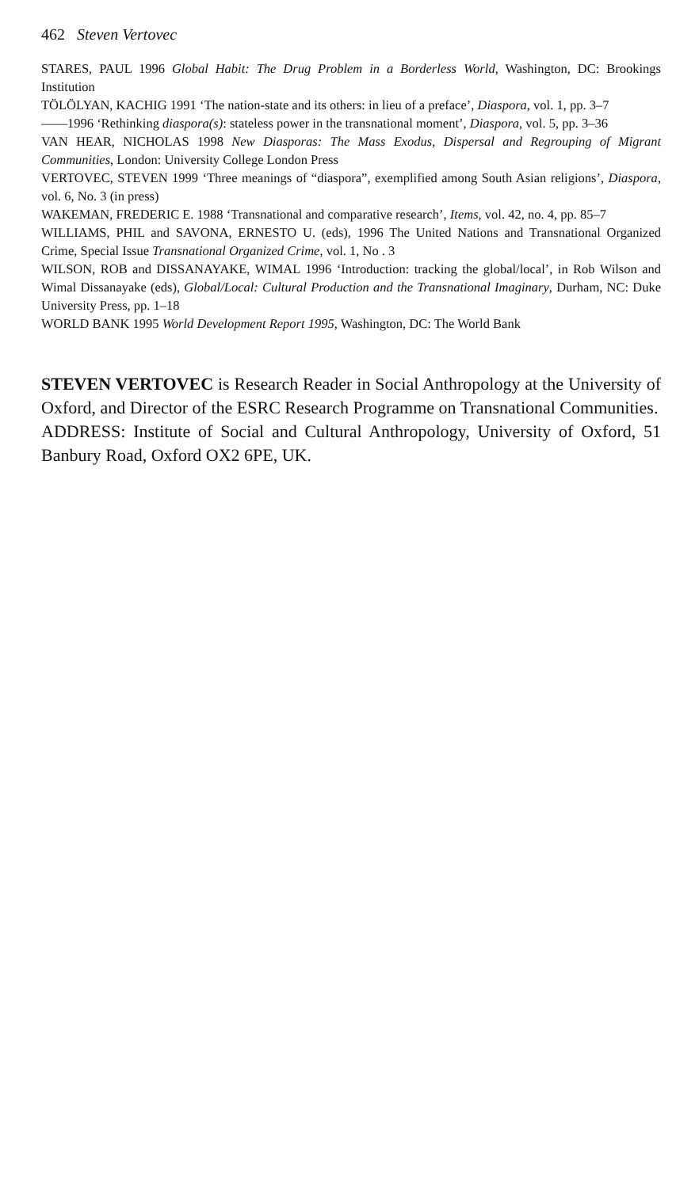462 Steven Vertovec
STARES, PAUL 1996 Global Habit: The Drug Problem in a Borderless World, Washington, DC: Brookings Institution
TÖLÖLYAN, KACHIG 1991 ‘The nation-state and its others: in lieu of a preface’, Diaspora, vol. 1, pp. 3–7
——1996 ‘Rethinking diaspora(s): stateless power in the transnational moment’, Diaspora, vol. 5, pp. 3–36
VAN HEAR, NICHOLAS 1998 New Diasporas: The Mass Exodus, Dispersal and Regrouping of Migrant Communities, London: University College London Press
VERTOVEC, STEVEN 1999 ‘Three meanings of “diaspora”, exemplified among South Asian religions’, Diaspora, vol. 6, No. 3 (in press)
WAKEMAN, FREDERIC E. 1988 ‘Transnational and comparative research’, Items, vol. 42, no. 4, pp. 85–7
WILLIAMS, PHIL and SAVONA, ERNESTO U. (eds), 1996 The United Nations and Transnational Organized Crime, Special Issue Transnational Organized Crime, vol. 1, No . 3
WILSON, ROB and DISSANAYAKE, WIMAL 1996 ‘Introduction: tracking the global/local’, in Rob Wilson and Wimal Dissanayake (eds), Global/Local: Cultural Production and the Transnational Imaginary, Durham, NC: Duke University Press, pp. 1–18
WORLD BANK 1995 World Development Report 1995, Washington, DC: The World Bank
STEVEN VERTOVEC is Research Reader in Social Anthropology at the University of Oxford, and Director of the ESRC Research Programme on Transnational Communities.
ADDRESS: Institute of Social and Cultural Anthropology, University of Oxford, 51 Banbury Road, Oxford OX2 6PE, UK.